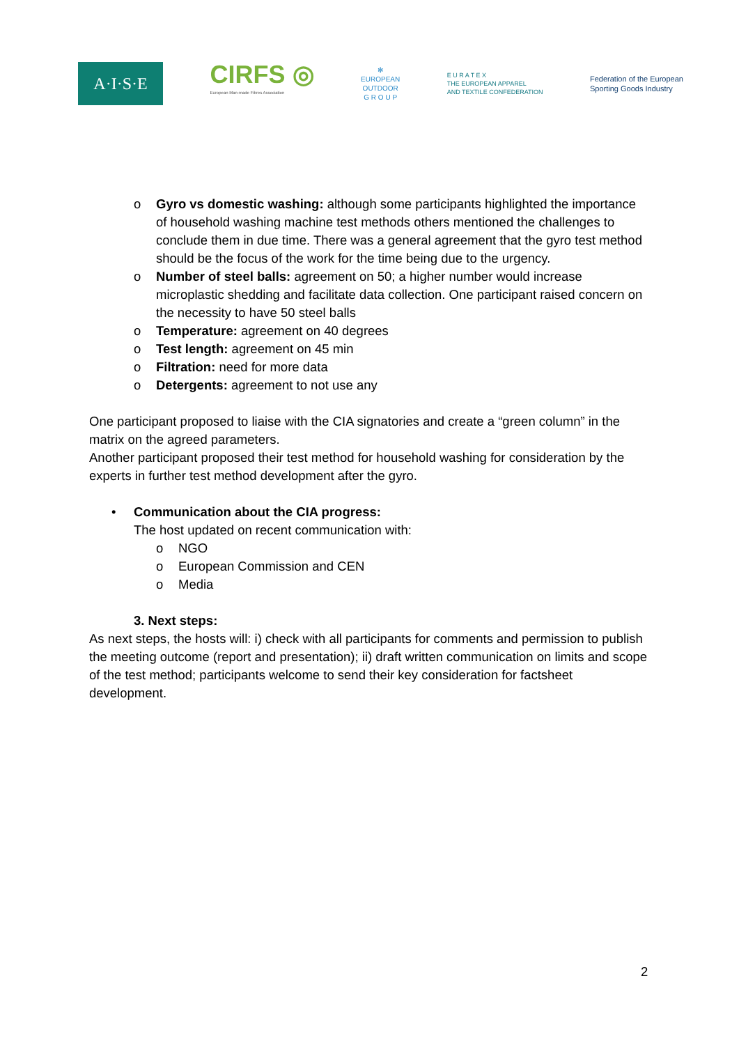A·I·S·E
CIRFS ◎
European Man-made Fibres Association
✻
EUROPEAN
OUTDOOR
G R O U P
E U R A T E X
THE EUROPEAN APPAREL
AND TEXTILE CONFEDERATION
Federation of the European
Sporting Goods Industry
o Gyro vs domestic washing: although some participants highlighted the importance of household washing machine test methods others mentioned the challenges to conclude them in due time. There was a general agreement that the gyro test method should be the focus of the work for the time being due to the urgency.
o Number of steel balls: agreement on 50; a higher number would increase microplastic shedding and facilitate data collection. One participant raised concern on the necessity to have 50 steel balls
o Temperature: agreement on 40 degrees
o Test length: agreement on 45 min
o Filtration: need for more data
o Detergents: agreement to not use any
One participant proposed to liaise with the CIA signatories and create a “green column” in the matrix on the agreed parameters.
Another participant proposed their test method for household washing for consideration by the experts in further test method development after the gyro.
• Communication about the CIA progress:
The host updated on recent communication with:
o NGO
o European Commission and CEN
o Media
3. Next steps:
As next steps, the hosts will: i) check with all participants for comments and permission to publish the meeting outcome (report and presentation); ii) draft written communication on limits and scope of the test method; participants welcome to send their key consideration for factsheet development.
2